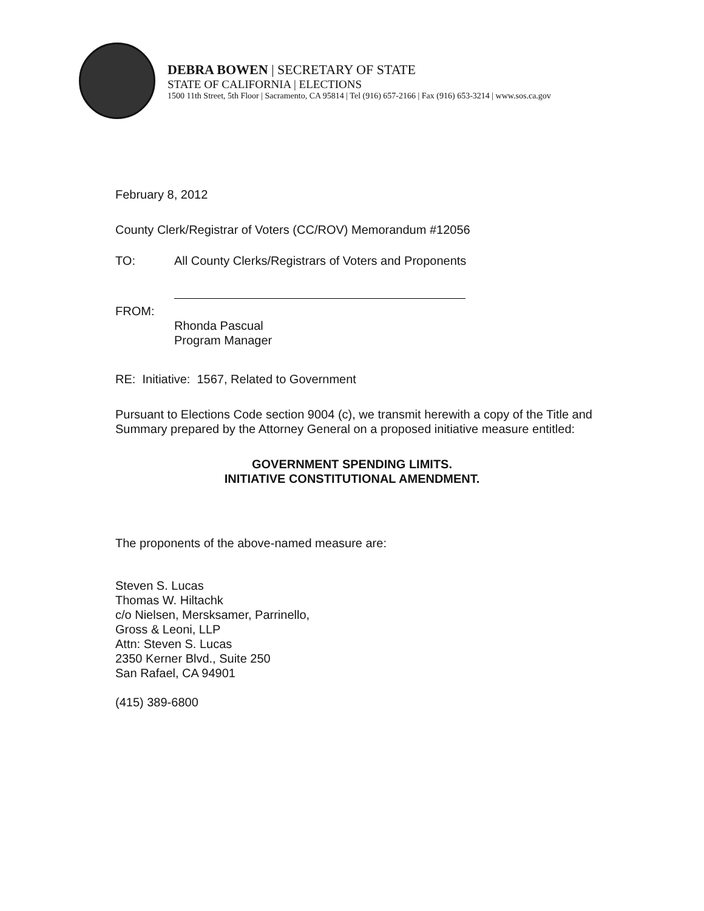DEBRA BOWEN | SECRETARY OF STATE
STATE OF CALIFORNIA | ELECTIONS
1500 11th Street, 5th Floor | Sacramento, CA 95814 | Tel (916) 657-2166 | Fax (916) 653-3214 | www.sos.ca.gov
February 8, 2012
County Clerk/Registrar of Voters (CC/ROV) Memorandum #12056
TO: All County Clerks/Registrars of Voters and Proponents
FROM:
Rhonda Pascual
Program Manager
RE: Initiative: 1567, Related to Government
Pursuant to Elections Code section 9004 (c), we transmit herewith a copy of the Title and Summary prepared by the Attorney General on a proposed initiative measure entitled:
GOVERNMENT SPENDING LIMITS.
INITIATIVE CONSTITUTIONAL AMENDMENT.
The proponents of the above-named measure are:
Steven S. Lucas
Thomas W. Hiltachk
c/o Nielsen, Mersksamer, Parrinello,
Gross & Leoni, LLP
Attn: Steven S. Lucas
2350 Kerner Blvd., Suite 250
San Rafael, CA 94901
(415) 389-6800